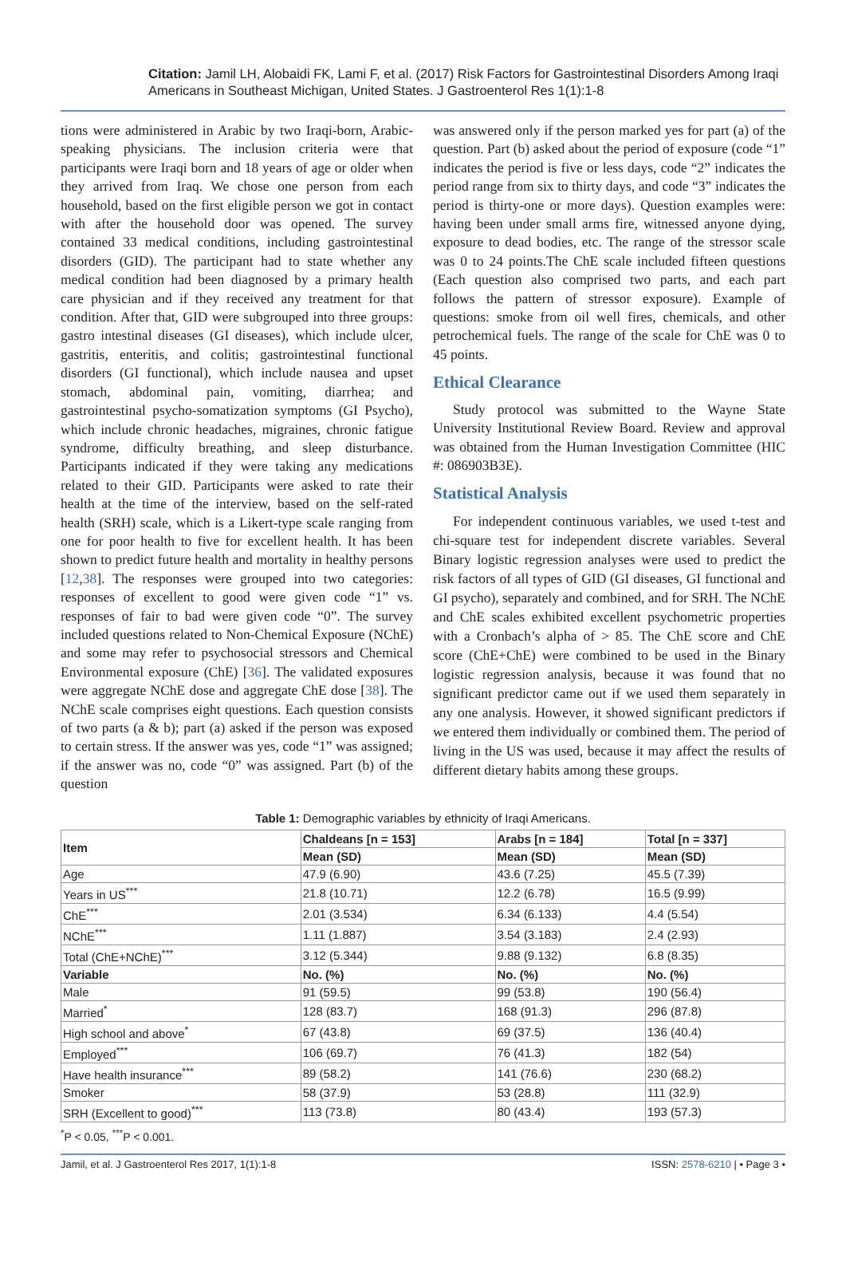Citation: Jamil LH, Alobaidi FK, Lami F, et al. (2017) Risk Factors for Gastrointestinal Disorders Among Iraqi Americans in Southeast Michigan, United States. J Gastroenterol Res 1(1):1-8
tions were administered in Arabic by two Iraqi-born, Arabic-speaking physicians. The inclusion criteria were that participants were Iraqi born and 18 years of age or older when they arrived from Iraq. We chose one person from each household, based on the first eligible person we got in contact with after the household door was opened. The survey contained 33 medical conditions, including gastrointestinal disorders (GID). The participant had to state whether any medical condition had been diagnosed by a primary health care physician and if they received any treatment for that condition. After that, GID were subgrouped into three groups: gastro intestinal diseases (GI diseases), which include ulcer, gastritis, enteritis, and colitis; gastrointestinal functional disorders (GI functional), which include nausea and upset stomach, abdominal pain, vomiting, diarrhea; and gastrointestinal psycho-somatization symptoms (GI Psycho), which include chronic headaches, migraines, chronic fatigue syndrome, difficulty breathing, and sleep disturbance. Participants indicated if they were taking any medications related to their GID. Participants were asked to rate their health at the time of the interview, based on the self-rated health (SRH) scale, which is a Likert-type scale ranging from one for poor health to five for excellent health. It has been shown to predict future health and mortality in healthy persons [12,38]. The responses were grouped into two categories: responses of excellent to good were given code “1” vs. responses of fair to bad were given code “0”. The survey included questions related to Non-Chemical Exposure (NChE) and some may refer to psychosocial stressors and Chemical Environmental exposure (ChE) [36]. The validated exposures were aggregate NChE dose and aggregate ChE dose [38]. The NChE scale comprises eight questions. Each question consists of two parts (a & b); part (a) asked if the person was exposed to certain stress. If the answer was yes, code “1” was assigned; if the answer was no, code “0” was assigned. Part (b) of the question
was answered only if the person marked yes for part (a) of the question. Part (b) asked about the period of exposure (code “1” indicates the period is five or less days, code “2” indicates the period range from six to thirty days, and code “3” indicates the period is thirty-one or more days). Question examples were: having been under small arms fire, witnessed anyone dying, exposure to dead bodies, etc. The range of the stressor scale was 0 to 24 points.The ChE scale included fifteen questions (Each question also comprised two parts, and each part follows the pattern of stressor exposure). Example of questions: smoke from oil well fires, chemicals, and other petrochemical fuels. The range of the scale for ChE was 0 to 45 points.
Ethical Clearance
Study protocol was submitted to the Wayne State University Institutional Review Board. Review and approval was obtained from the Human Investigation Committee (HIC #: 086903B3E).
Statistical Analysis
For independent continuous variables, we used t-test and chi-square test for independent discrete variables. Several Binary logistic regression analyses were used to predict the risk factors of all types of GID (GI diseases, GI functional and GI psycho), separately and combined, and for SRH. The NChE and ChE scales exhibited excellent psychometric properties with a Cronbach’s alpha of > 85. The ChE score and ChE score (ChE+ChE) were combined to be used in the Binary logistic regression analysis, because it was found that no significant predictor came out if we used them separately in any one analysis. However, it showed significant predictors if we entered them individually or combined them. The period of living in the US was used, because it may affect the results of different dietary habits among these groups.
Table 1: Demographic variables by ethnicity of Iraqi Americans.
| Item | Chaldeans [n = 153] | Arabs [n = 184] | Total [n = 337] |
| --- | --- | --- | --- |
| | Mean (SD) | Mean (SD) | Mean (SD) |
| Age | 47.9 (6.90) | 43.6 (7.25) | 45.5 (7.39) |
| Years in US<sup>***</sup> | 21.8 (10.71) | 12.2 (6.78) | 16.5 (9.99) |
| ChE<sup>***</sup> | 2.01 (3.534) | 6.34 (6.133) | 4.4 (5.54) |
| NChE<sup>***</sup> | 1.11 (1.887) | 3.54 (3.183) | 2.4 (2.93) |
| Total (ChE+NChE)<sup>***</sup> | 3.12 (5.344) | 9.88 (9.132) | 6.8 (8.35) |
| Variable | No. (%) | No. (%) | No. (%) |
| Male | 91 (59.5) | 99 (53.8) | 190 (56.4) |
| Married<sup>*</sup> | 128 (83.7) | 168 (91.3) | 296 (87.8) |
| High school and above<sup>*</sup> | 67 (43.8) | 69 (37.5) | 136 (40.4) |
| Employed<sup>***</sup> | 106 (69.7) | 76 (41.3) | 182 (54) |
| Have health insurance<sup>***</sup> | 89 (58.2) | 141 (76.6) | 230 (68.2) |
| Smoker | 58 (37.9) | 53 (28.8) | 111 (32.9) |
| SRH (Excellent to good)<sup>***</sup> | 113 (73.8) | 80 (43.4) | 193 (57.3) |
<sup>*</sup> P < 0.05, <sup>***</sup>P < 0.001.
Jamil, et al. J Gastroenterol Res 2017, 1(1):1-8 ISSN: 2578-6210 | • Page 3 •